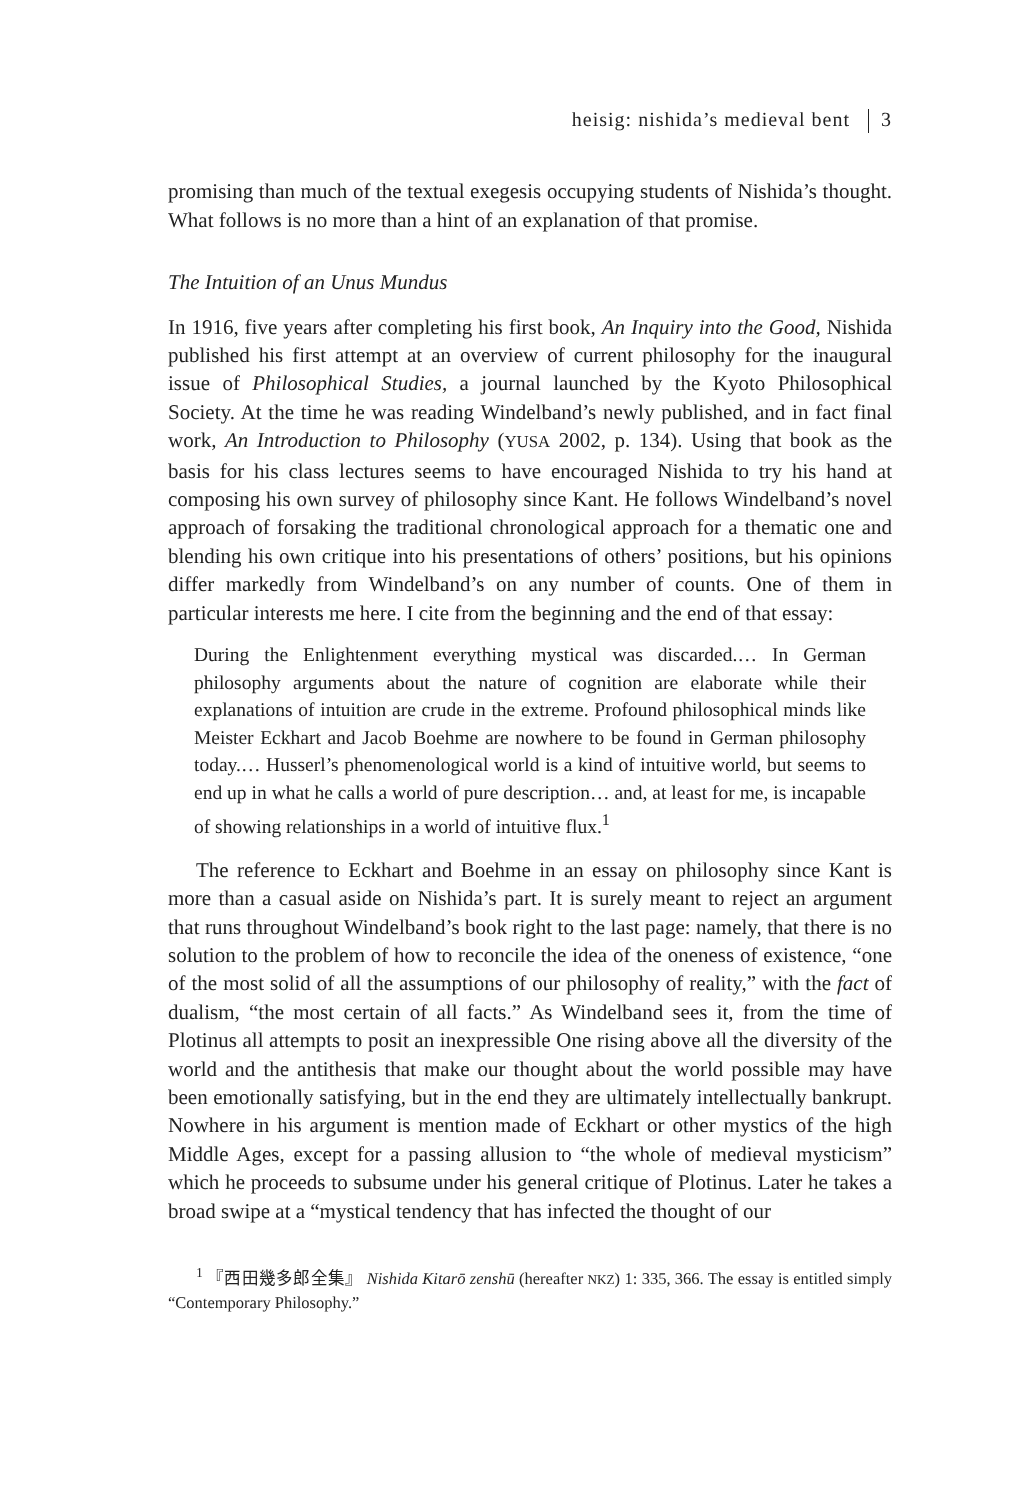heisig: nishida’s medieval bent 3
promising than much of the textual exegesis occupying students of Nishida’s thought. What follows is no more than a hint of an explanation of that promise.
The Intuition of an Unus Mundus
In 1916, five years after completing his first book, An Inquiry into the Good, Nishida published his first attempt at an overview of current philosophy for the inaugural issue of Philosophical Studies, a journal launched by the Kyoto Philosophical Society. At the time he was reading Windelband’s newly published, and in fact final work, An Introduction to Philosophy (YUSA 2002, p. 134). Using that book as the basis for his class lectures seems to have encouraged Nishida to try his hand at composing his own survey of philosophy since Kant. He follows Windelband’s novel approach of forsaking the traditional chronological approach for a thematic one and blending his own critique into his presentations of others’ positions, but his opinions differ markedly from Windelband’s on any number of counts. One of them in particular interests me here. I cite from the beginning and the end of that essay:
During the Enlightenment everything mystical was discarded.… In German philosophy arguments about the nature of cognition are elaborate while their explanations of intuition are crude in the extreme. Profound philosophical minds like Meister Eckhart and Jacob Boehme are nowhere to be found in German philosophy today.… Husserl’s phenomenological world is a kind of intuitive world, but seems to end up in what he calls a world of pure description… and, at least for me, is incapable of showing relationships in a world of intuitive flux.<sup>1</sup>
The reference to Eckhart and Boehme in an essay on philosophy since Kant is more than a casual aside on Nishida’s part. It is surely meant to reject an argument that runs throughout Windelband’s book right to the last page: namely, that there is no solution to the problem of how to reconcile the idea of the oneness of existence, “one of the most solid of all the assumptions of our philosophy of reality,” with the fact of dualism, “the most certain of all facts.” As Windelband sees it, from the time of Plotinus all attempts to posit an inexpressible One rising above all the diversity of the world and the antithesis that make our thought about the world possible may have been emotionally satisfying, but in the end they are ultimately intellectually bankrupt. Nowhere in his argument is mention made of Eckhart or other mystics of the high Middle Ages, except for a passing allusion to “the whole of medieval mysticism” which he proceeds to subsume under his general critique of Plotinus. Later he takes a broad swipe at a “mystical tendency that has infected the thought of our
<sup>1</sup> 『西田幾多郎全集』 Nishida Kitarō zenshū (hereafter NKZ) 1: 335, 366. The essay is entitled simply “Contemporary Philosophy.”